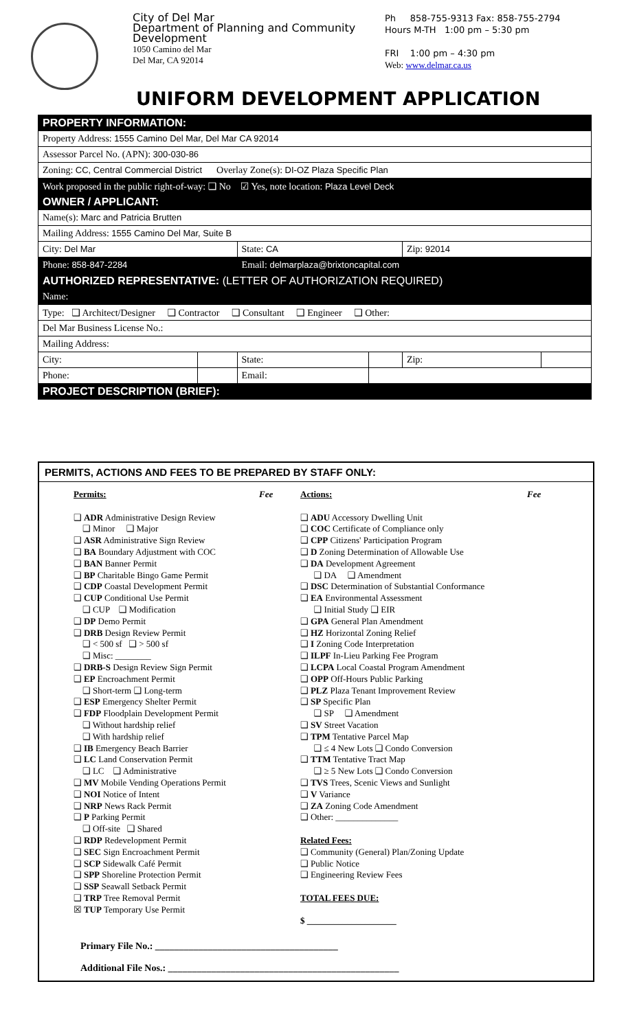City of Del Mar
Department of Planning and Community Development
1050 Camino del Mar
Del Mar, CA 92014
Ph 858-755-9313 Fax: 858-755-2794
Hours M-TH 1:00 pm – 5:30 pm
FRI 1:00 pm – 4:30 pm
Web: www.delmar.ca.us
UNIFORM DEVELOPMENT APPLICATION
| PROPERTY INFORMATION: | | | | | |
| Property Address: 1555 Camino Del Mar, Del Mar CA 92014 | | | | | |
| Assessor Parcel No. (APN): 300-030-86 | | | | | |
| Zoning: CC, Central Commercial District Overlay Zone(s): DI-OZ Plaza Specific Plan | | | | | |
| Work proposed in the public right-of-way: ❑ No ☑ Yes, note location: Plaza Level Deck | | | | | |
| OWNER / APPLICANT: | | | | | |
| Name(s): Marc and Patricia Brutten | | | | | |
| Mailing Address: 1555 Camino Del Mar, Suite B | | | | | |
| City: Del Mar | | State: CA | | Zip: 92014 | |
| Phone: 858-847-2284 | | Email: delmarplaza@brixtoncapital.com | | | |
| AUTHORIZED REPRESENTATIVE: (LETTER OF AUTHORIZATION REQUIRED) | | | | | |
| Name: | | | | | |
| Type: ❑ Architect/Designer ❑ Contractor ❑ Consultant ❑ Engineer ❑ Other: | | | | | |
| Del Mar Business License No.: | | | | | |
| Mailing Address: | | | | | |
| City: | | State: | | Zip: | |
| Phone: | | Email: | | | |
| PROJECT DESCRIPTION (BRIEF): | | | | | |
PERMITS, ACTIONS AND FEES TO BE PREPARED BY STAFF ONLY:
Permits:
❑ ADR Administrative Design Review
❑ Minor ❑ Major
❑ ASR Administrative Sign Review
❑ BA Boundary Adjustment with COC
❑ BAN Banner Permit
❑ BP Charitable Bingo Game Permit
❑ CDP Coastal Development Permit
❑ CUP Conditional Use Permit
❑ CUP ❑ Modification
❑ DP Demo Permit
❑ DRB Design Review Permit
❑ < 500 sf ❑ > 500 sf
❑ Misc: ________
❑ DRB-S Design Review Sign Permit
❑ EP Encroachment Permit
❑ Short-term ❑ Long-term
❑ ESP Emergency Shelter Permit
❑ FDP Floodplain Development Permit
❑ Without hardship relief
❑ With hardship relief
❑ IB Emergency Beach Barrier
❑ LC Land Conservation Permit
❑ LC ❑ Administrative
❑ MV Mobile Vending Operations Permit
❑ NOI Notice of Intent
❑ NRP News Rack Permit
❑ P Parking Permit
❑ Off-site ❑ Shared
❑ RDP Redevelopment Permit
❑ SEC Sign Encroachment Permit
❑ SCP Sidewalk Café Permit
❑ SPP Shoreline Protection Permit
❑ SSP Seawall Setback Permit
❑ TRP Tree Removal Permit
☒ TUP Temporary Use Permit
Fee Actions:
❑ ADU Accessory Dwelling Unit
❑ COC Certificate of Compliance only
❑ CPP Citizens' Participation Program
❑ D Zoning Determination of Allowable Use
❑ DA Development Agreement
❑ DA ❑ Amendment
❑ DSC Determination of Substantial Conformance
❑ EA Environmental Assessment
❑ Initial Study ❑ EIR
❑ GPA General Plan Amendment
❑ HZ Horizontal Zoning Relief
❑ I Zoning Code Interpretation
❑ ILPF In-Lieu Parking Fee Program
❑ LCPA Local Coastal Program Amendment
❑ OPP Off-Hours Public Parking
❑ PLZ Plaza Tenant Improvement Review
❑ SP Specific Plan
❑ SP ❑ Amendment
❑ SV Street Vacation
❑ TPM Tentative Parcel Map
❑ ≤ 4 New Lots ❑ Condo Conversion
❑ TTM Tentative Tract Map
❑ ≥ 5 New Lots ❑ Condo Conversion
❑ TVS Trees, Scenic Views and Sunlight
❑ V Variance
❑ ZA Zoning Code Amendment
❑ Other: ______________
Related Fees:
❑ Community (General) Plan/Zoning Update
❑ Public Notice
❑ Engineering Review Fees
TOTAL FEES DUE:
$ ____________________
Fee
Primary File No.: ______________________________________
Additional File Nos.: ________________________________________________